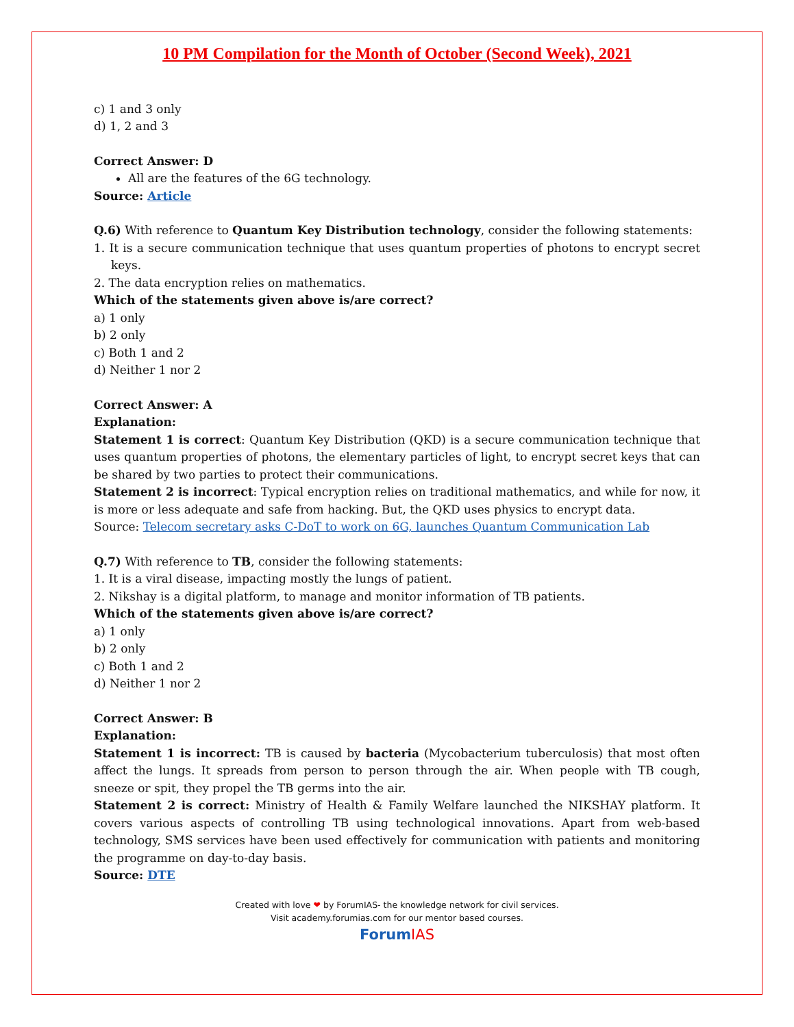10 PM Compilation for the Month of October (Second Week), 2021
c) 1 and 3 only
d) 1, 2 and 3
Correct Answer: D
All are the features of the 6G technology.
Source: Article
Q.6) With reference to Quantum Key Distribution technology, consider the following statements:
1. It is a secure communication technique that uses quantum properties of photons to encrypt secret keys.
2. The data encryption relies on mathematics.
Which of the statements given above is/are correct?
a) 1 only
b) 2 only
c) Both 1 and 2
d) Neither 1 nor 2
Correct Answer: A
Explanation:
Statement 1 is correct: Quantum Key Distribution (QKD) is a secure communication technique that uses quantum properties of photons, the elementary particles of light, to encrypt secret keys that can be shared by two parties to protect their communications.
Statement 2 is incorrect: Typical encryption relies on traditional mathematics, and while for now, it is more or less adequate and safe from hacking. But, the QKD uses physics to encrypt data.
Source: Telecom secretary asks C-DoT to work on 6G, launches Quantum Communication Lab
Q.7) With reference to TB, consider the following statements:
1. It is a viral disease, impacting mostly the lungs of patient.
2. Nikshay is a digital platform, to manage and monitor information of TB patients.
Which of the statements given above is/are correct?
a) 1 only
b) 2 only
c) Both 1 and 2
d) Neither 1 nor 2
Correct Answer: B
Explanation:
Statement 1 is incorrect: TB is caused by bacteria (Mycobacterium tuberculosis) that most often affect the lungs. It spreads from person to person through the air. When people with TB cough, sneeze or spit, they propel the TB germs into the air.
Statement 2 is correct: Ministry of Health & Family Welfare launched the NIKSHAY platform. It covers various aspects of controlling TB using technological innovations. Apart from web-based technology, SMS services have been used effectively for communication with patients and monitoring the programme on day-to-day basis.
Source: DTE
Created with love ❤ by ForumIAS- the knowledge network for civil services.
Visit academy.forumias.com for our mentor based courses.
ForumIAS